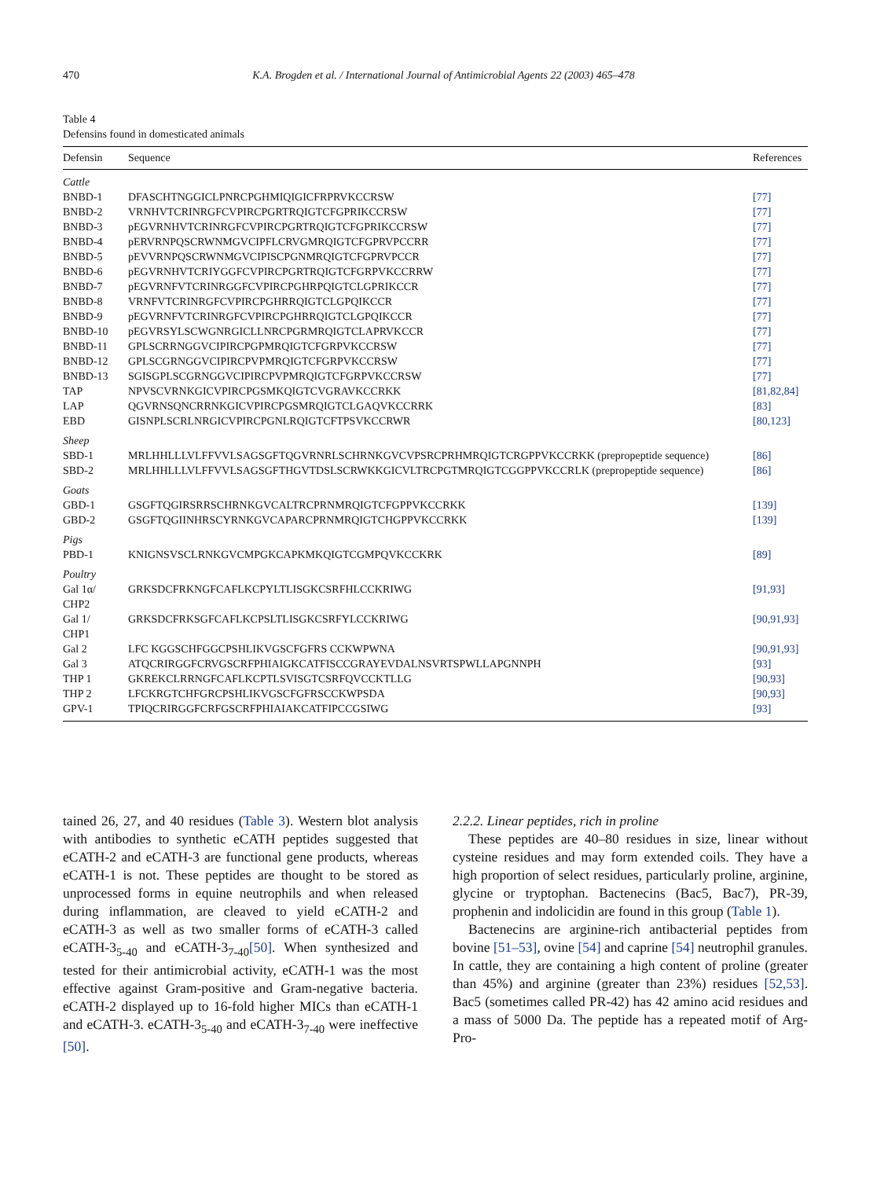470 K.A. Brogden et al. / International Journal of Antimicrobial Agents 22 (2003) 465–478
Table 4
Defensins found in domesticated animals
| Defensin | Sequence | References |
| --- | --- | --- |
| Cattle | | |
| BNBD-1 | DFASCHTNGGICLPNRCPGHMIQIGICFRPRVKCCRSW | [77] |
| BNBD-2 | VRNHVTCRINRGFCVPIRCPGRTRQIGTCFGPRIKCCRSW | [77] |
| BNBD-3 | pEGVRNHVTCRINRGFCVPIRCPGRTRQIGTCFGPRIKCCRSW | [77] |
| BNBD-4 | pERVRNPQSCRWNMGVCIPFLCRVGMRQIGTCFGPRVPCCRR | [77] |
| BNBD-5 | pEVVRNPQSCRWNMGVCIPISCPGNMRQIGTCFGPRVPCCR | [77] |
| BNBD-6 | pEGVRNHVTCRIYGGFCVPIRCPGRTRQIGTCFGRPVKCCRRW | [77] |
| BNBD-7 | pEGVRNFVTCRINRGGFCVPIRCPGHRPQIGTCLGPRIKCCR | [77] |
| BNBD-8 | VRNFVTCRINRGFCVPIRCPGHRRQIGTCLGPQIKCCR | [77] |
| BNBD-9 | pEGVRNFVTCRINRGFCVPIRCPGHRRQIGTCLGPQIKCCR | [77] |
| BNBD-10 | pEGVRSYLSCWGNRGICLLNRCPGRMRQIGTCLAPRVKCCR | [77] |
| BNBD-11 | GPLSCRRNGGVCIPIRCPGPMRQIGTCFGRPVKCCRSW | [77] |
| BNBD-12 | GPLSCGRNGGVCIPIRCPVPMRQIGTCFGRPVKCCRSW | [77] |
| BNBD-13 | SGISGPLSCGRNGGVCIPIRCPVPMRQIGTCFGRPVKCCRSW | [77] |
| TAP | NPVSCVRNKGICVPIRCPGSMKQIGTCVGRAVKCCRKK | [81,82,84] |
| LAP | QGVRNSQNCRRNKGICVPIRCPGSMRQIGTCLGAQVKCCRRK | [83] |
| EBD | GISNPLSCRLNRGICVPIRCPGNLRQIGTCFTPSVKCCRWR | [80,123] |
| Sheep | | |
| SBD-1 | MRLHHLLLVLFFVVLSAGSGFTQGVRNRLSCHRNKGVCVPSRCPRHMRQIGTCRGPPVKCCRKK (prepropeptide sequence) | [86] |
| SBD-2 | MRLHHLLLVLFFVVLSAGSGFTHGVTDSLSCRWKKGICVLTRCPGTMRQIGTCGGPPVKCCRLK (prepropeptide sequence) | [86] |
| Goats | | |
| GBD-1 | GSGFTQGIRSRRSCHRNKGVCALTRCPRNMRQIGTCFGPPVKCCRKK | [139] |
| GBD-2 | GSGFTQGIINHRSCYRNKGVCAPARCPRNMRQIGTCHGPPVKCCRKK | [139] |
| Pigs | | |
| PBD-1 | KNIGNSVSCLRNKGVCMPGKCAPKMKQIGTCGMPQVKCCKRK | [89] |
| Poultry | | |
| Gal 1α/ CHP2 | GRKSDCFRKNGFCAFLKCPYLTLISGKCSRFHLCCKRIWG | [91,93] |
| Gal 1/ CHP1 | GRKSDCFRKSGFCAFLKCPSLTLISGKCSRFYLCCKRIWG | [90,91,93] |
| Gal 2 | LFC KGGSCHFGGCPSHLIKVGSCFGFRS CCKWPWNA | [90,91,93] |
| Gal 3 | ATQCRIRGGFCRVGSCRFPHIAIGKCATFISCCGRAYEVDALNSVRTSPWLLAPGNNPH | [93] |
| THP 1 | GKREKCLRRNGFCAFLKCPTLSVISGTCSRFQVCCKTLLG | [90,93] |
| THP 2 | LFCKRGTCHFGRCPSHLIKVGSCFGFRSCCKWPSDA | [90,93] |
| GPV-1 | TPIQCRIRGGFCRFGSCRFPHIAIAKCATFIPCCGSIWG | [93] |
tained 26, 27, and 40 residues (Table 3). Western blot analysis with antibodies to synthetic eCATH peptides suggested that eCATH-2 and eCATH-3 are functional gene products, whereas eCATH-1 is not. These peptides are thought to be stored as unprocessed forms in equine neutrophils and when released during inflammation, are cleaved to yield eCATH-2 and eCATH-3 as well as two smaller forms of eCATH-3 called eCATH-3<sub>5-40</sub> and eCATH-3<sub>7-40</sub>[50]. When synthesized and tested for their antimicrobial activity, eCATH-1 was the most effective against Gram-positive and Gram-negative bacteria. eCATH-2 displayed up to 16-fold higher MICs than eCATH-1 and eCATH-3. eCATH-3<sub>5-40</sub> and eCATH-3<sub>7-40</sub> were ineffective [50].
2.2.2. Linear peptides, rich in proline
These peptides are 40–80 residues in size, linear without cysteine residues and may form extended coils. They have a high proportion of select residues, particularly proline, arginine, glycine or tryptophan. Bactenecins (Bac5, Bac7), PR-39, prophenin and indolicidin are found in this group (Table 1).
Bactenecins are arginine-rich antibacterial peptides from bovine [51–53], ovine [54] and caprine [54] neutrophil granules. In cattle, they are containing a high content of proline (greater than 45%) and arginine (greater than 23%) residues [52,53]. Bac5 (sometimes called PR-42) has 42 amino acid residues and a mass of 5000 Da. The peptide has a repeated motif of Arg-Pro-